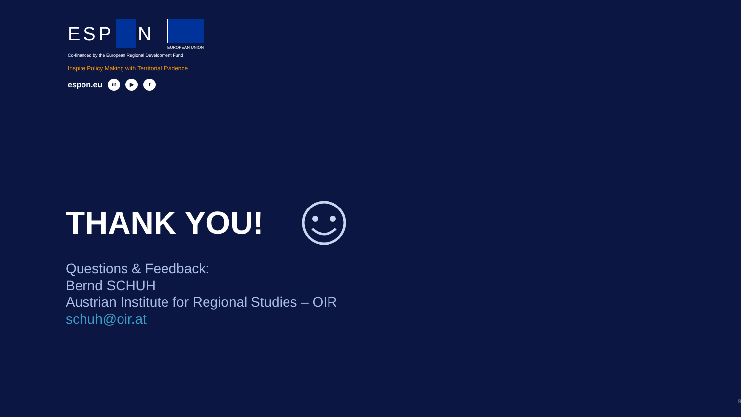ESP N
EUROPEAN UNION
Co-financed by the European Regional Development Fund
Inspire Policy Making with Territorial Evidence
espon.eu in ▶ t
THANK YOU!
Questions & Feedback:
Bernd SCHUH
Austrian Institute for Regional Studies – OIR
schuh@oir.at
9